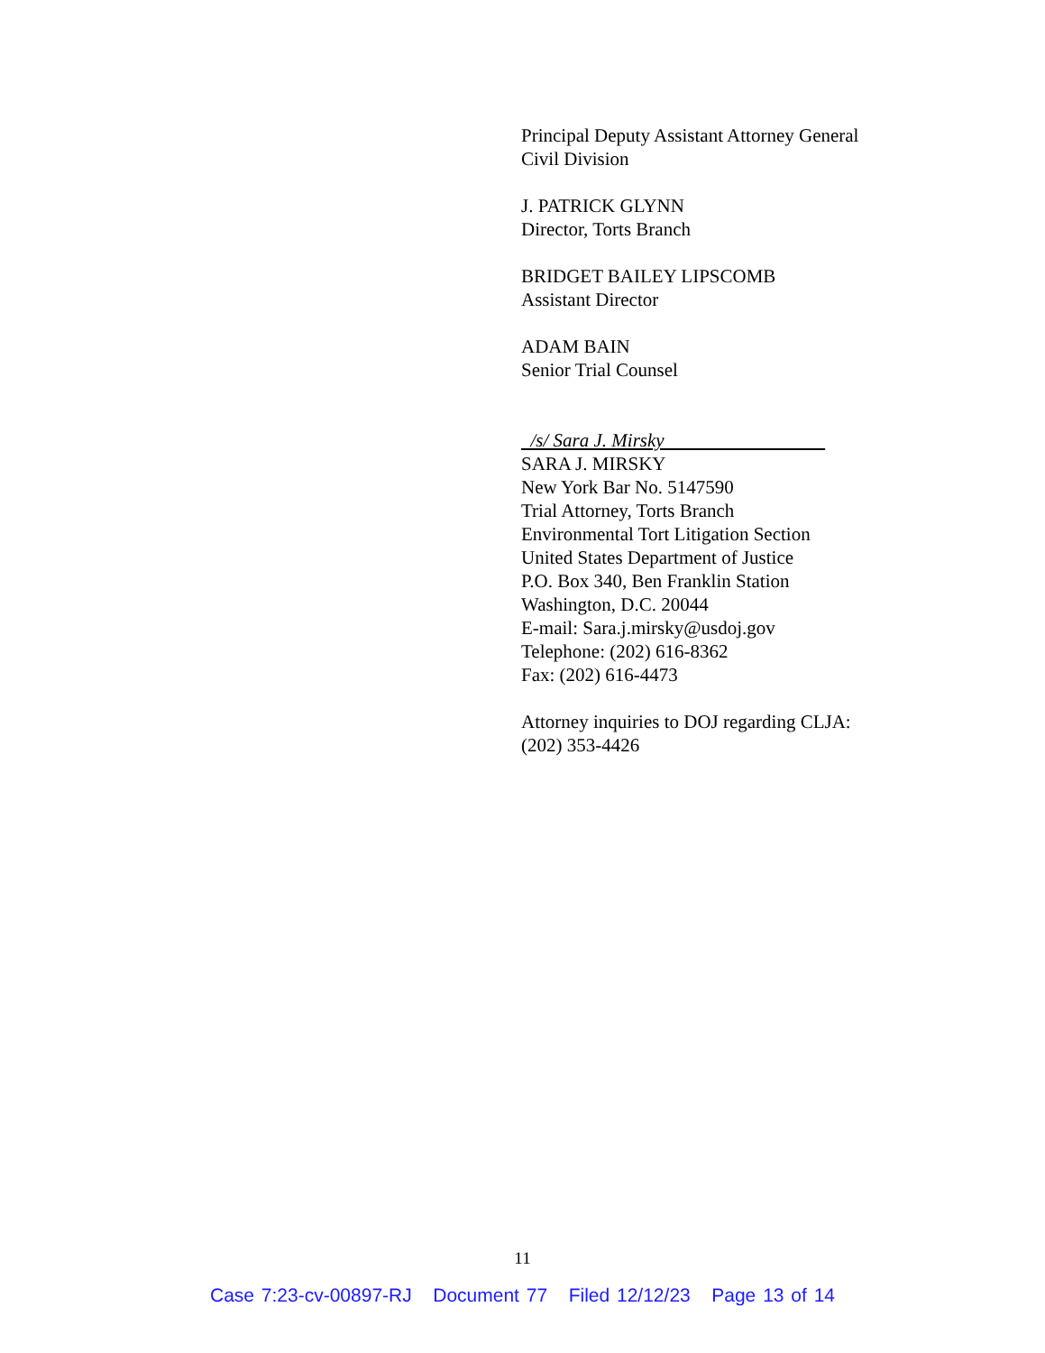Principal Deputy Assistant Attorney General
Civil Division
J. PATRICK GLYNN
Director, Torts Branch
BRIDGET BAILEY LIPSCOMB
Assistant Director
ADAM BAIN
Senior Trial Counsel
/s/ Sara J. Mirsky
SARA J. MIRSKY
New York Bar No. 5147590
Trial Attorney, Torts Branch
Environmental Tort Litigation Section
United States Department of Justice
P.O. Box 340, Ben Franklin Station
Washington, D.C. 20044
E-mail: Sara.j.mirsky@usdoj.gov
Telephone: (202) 616-8362
Fax: (202) 616-4473
Attorney inquiries to DOJ regarding CLJA:
(202) 353-4426
11
Case 7:23-cv-00897-RJ Document 77 Filed 12/12/23 Page 13 of 14